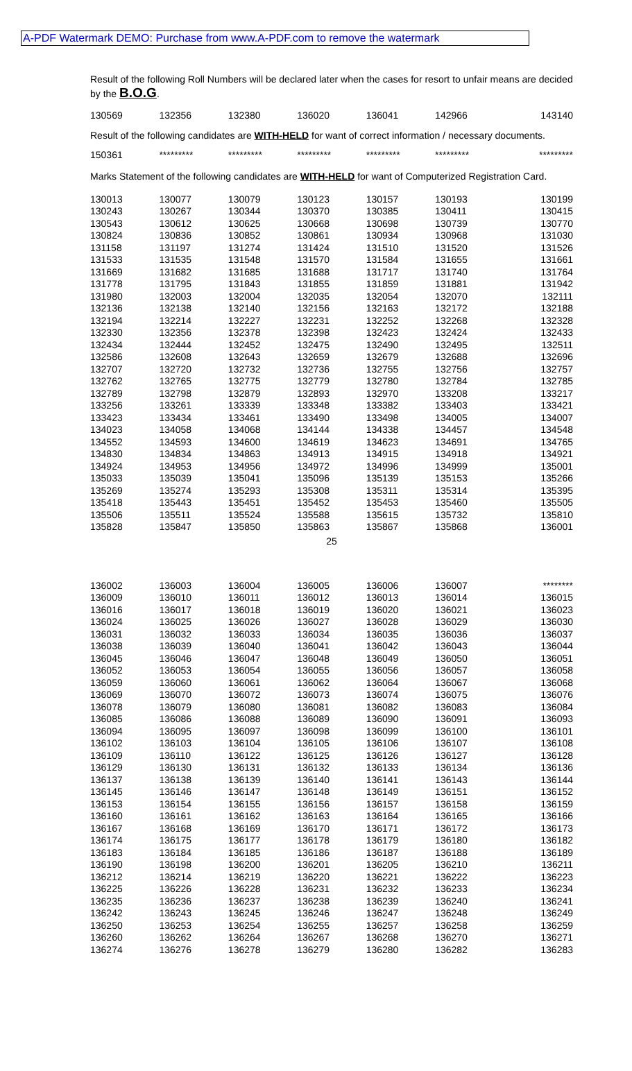A-PDF Watermark DEMO: Purchase from www.A-PDF.com to remove the watermark
Result of the following Roll Numbers will be declared later when the cases for resort to unfair means are decided by the B.O.G.
| 130569 | 132356 | 132380 | 136020 | 136041 | 142966 | 143140 |
Result of the following candidates are WITH-HELD for want of correct information / necessary documents.
| 150361 | ********* | ********* | ********* | ********* | ********* | ********* |
Marks Statement of the following candidates are WITH-HELD for want of Computerized Registration Card.
| 130013 | 130077 | 130079 | 130123 | 130157 | 130193 | 130199 |
| 130243 | 130267 | 130344 | 130370 | 130385 | 130411 | 130415 |
| 130543 | 130612 | 130625 | 130668 | 130698 | 130739 | 130770 |
| 130824 | 130836 | 130852 | 130861 | 130934 | 130968 | 131030 |
| 131158 | 131197 | 131274 | 131424 | 131510 | 131520 | 131526 |
| 131533 | 131535 | 131548 | 131570 | 131584 | 131655 | 131661 |
| 131669 | 131682 | 131685 | 131688 | 131717 | 131740 | 131764 |
| 131778 | 131795 | 131843 | 131855 | 131859 | 131881 | 131942 |
| 131980 | 132003 | 132004 | 132035 | 132054 | 132070 | 132111 |
| 132136 | 132138 | 132140 | 132156 | 132163 | 132172 | 132188 |
| 132194 | 132214 | 132227 | 132231 | 132252 | 132268 | 132328 |
| 132330 | 132356 | 132378 | 132398 | 132423 | 132424 | 132433 |
| 132434 | 132444 | 132452 | 132475 | 132490 | 132495 | 132511 |
| 132586 | 132608 | 132643 | 132659 | 132679 | 132688 | 132696 |
| 132707 | 132720 | 132732 | 132736 | 132755 | 132756 | 132757 |
| 132762 | 132765 | 132775 | 132779 | 132780 | 132784 | 132785 |
| 132789 | 132798 | 132879 | 132893 | 132970 | 133208 | 133217 |
| 133256 | 133261 | 133339 | 133348 | 133382 | 133403 | 133421 |
| 133423 | 133434 | 133461 | 133490 | 133498 | 134005 | 134007 |
| 134023 | 134058 | 134068 | 134144 | 134338 | 134457 | 134548 |
| 134552 | 134593 | 134600 | 134619 | 134623 | 134691 | 134765 |
| 134830 | 134834 | 134863 | 134913 | 134915 | 134918 | 134921 |
| 134924 | 134953 | 134956 | 134972 | 134996 | 134999 | 135001 |
| 135033 | 135039 | 135041 | 135096 | 135139 | 135153 | 135266 |
| 135269 | 135274 | 135293 | 135308 | 135311 | 135314 | 135395 |
| 135418 | 135443 | 135451 | 135452 | 135453 | 135460 | 135505 |
| 135506 | 135511 | 135524 | 135588 | 135615 | 135732 | 135810 |
| 135828 | 135847 | 135850 | 135863 | 135867 | 135868 | 136001 |
25
| 136002 | 136003 | 136004 | 136005 | 136006 | 136007 | ******** |
| 136009 | 136010 | 136011 | 136012 | 136013 | 136014 | 136015 |
| 136016 | 136017 | 136018 | 136019 | 136020 | 136021 | 136023 |
| 136024 | 136025 | 136026 | 136027 | 136028 | 136029 | 136030 |
| 136031 | 136032 | 136033 | 136034 | 136035 | 136036 | 136037 |
| 136038 | 136039 | 136040 | 136041 | 136042 | 136043 | 136044 |
| 136045 | 136046 | 136047 | 136048 | 136049 | 136050 | 136051 |
| 136052 | 136053 | 136054 | 136055 | 136056 | 136057 | 136058 |
| 136059 | 136060 | 136061 | 136062 | 136064 | 136067 | 136068 |
| 136069 | 136070 | 136072 | 136073 | 136074 | 136075 | 136076 |
| 136078 | 136079 | 136080 | 136081 | 136082 | 136083 | 136084 |
| 136085 | 136086 | 136088 | 136089 | 136090 | 136091 | 136093 |
| 136094 | 136095 | 136097 | 136098 | 136099 | 136100 | 136101 |
| 136102 | 136103 | 136104 | 136105 | 136106 | 136107 | 136108 |
| 136109 | 136110 | 136122 | 136125 | 136126 | 136127 | 136128 |
| 136129 | 136130 | 136131 | 136132 | 136133 | 136134 | 136136 |
| 136137 | 136138 | 136139 | 136140 | 136141 | 136143 | 136144 |
| 136145 | 136146 | 136147 | 136148 | 136149 | 136151 | 136152 |
| 136153 | 136154 | 136155 | 136156 | 136157 | 136158 | 136159 |
| 136160 | 136161 | 136162 | 136163 | 136164 | 136165 | 136166 |
| 136167 | 136168 | 136169 | 136170 | 136171 | 136172 | 136173 |
| 136174 | 136175 | 136177 | 136178 | 136179 | 136180 | 136182 |
| 136183 | 136184 | 136185 | 136186 | 136187 | 136188 | 136189 |
| 136190 | 136198 | 136200 | 136201 | 136205 | 136210 | 136211 |
| 136212 | 136214 | 136219 | 136220 | 136221 | 136222 | 136223 |
| 136225 | 136226 | 136228 | 136231 | 136232 | 136233 | 136234 |
| 136235 | 136236 | 136237 | 136238 | 136239 | 136240 | 136241 |
| 136242 | 136243 | 136245 | 136246 | 136247 | 136248 | 136249 |
| 136250 | 136253 | 136254 | 136255 | 136257 | 136258 | 136259 |
| 136260 | 136262 | 136264 | 136267 | 136268 | 136270 | 136271 |
| 136274 | 136276 | 136278 | 136279 | 136280 | 136282 | 136283 |